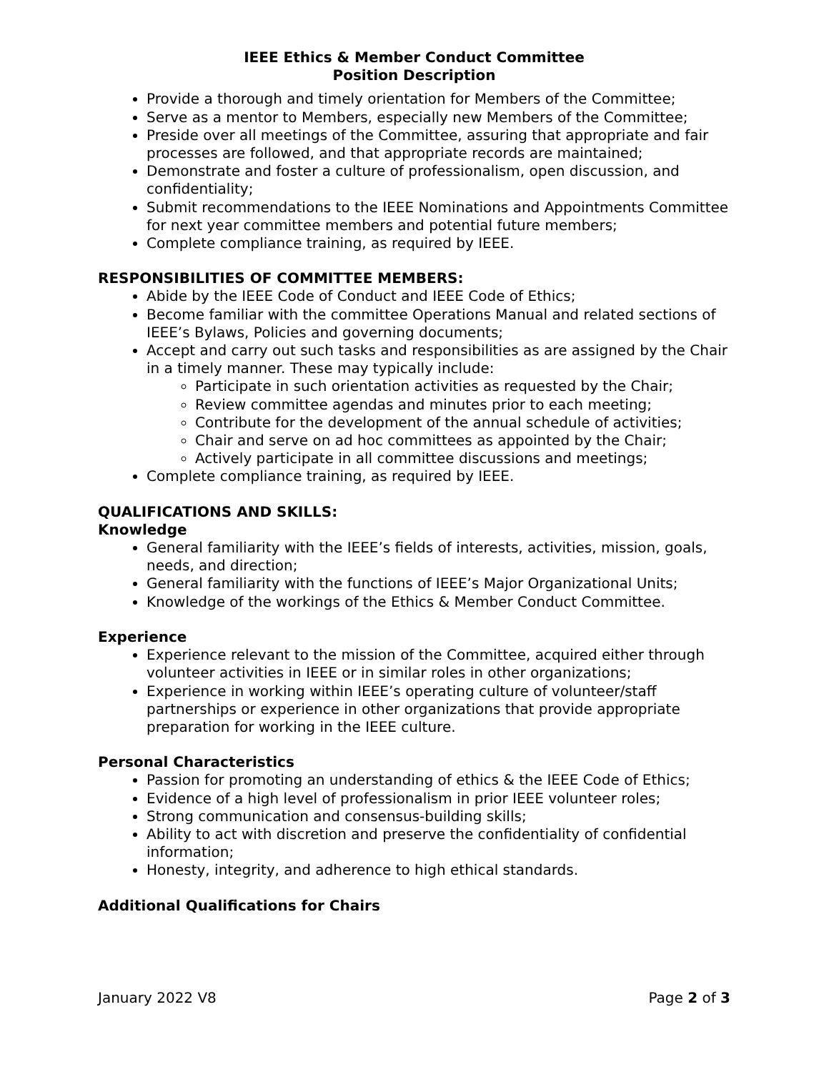IEEE Ethics & Member Conduct Committee
Position Description
Provide a thorough and timely orientation for Members of the Committee;
Serve as a mentor to Members, especially new Members of the Committee;
Preside over all meetings of the Committee, assuring that appropriate and fair processes are followed, and that appropriate records are maintained;
Demonstrate and foster a culture of professionalism, open discussion, and confidentiality;
Submit recommendations to the IEEE Nominations and Appointments Committee for next year committee members and potential future members;
Complete compliance training, as required by IEEE.
RESPONSIBILITIES OF COMMITTEE MEMBERS:
Abide by the IEEE Code of Conduct and IEEE Code of Ethics;
Become familiar with the committee Operations Manual and related sections of IEEE’s Bylaws, Policies and governing documents;
Accept and carry out such tasks and responsibilities as are assigned by the Chair in a timely manner. These may typically include:
Participate in such orientation activities as requested by the Chair;
Review committee agendas and minutes prior to each meeting;
Contribute for the development of the annual schedule of activities;
Chair and serve on ad hoc committees as appointed by the Chair;
Actively participate in all committee discussions and meetings;
Complete compliance training, as required by IEEE.
QUALIFICATIONS AND SKILLS:
Knowledge
General familiarity with the IEEE’s fields of interests, activities, mission, goals, needs, and direction;
General familiarity with the functions of IEEE’s Major Organizational Units;
Knowledge of the workings of the Ethics & Member Conduct Committee.
Experience
Experience relevant to the mission of the Committee, acquired either through volunteer activities in IEEE or in similar roles in other organizations;
Experience in working within IEEE’s operating culture of volunteer/staff partnerships or experience in other organizations that provide appropriate preparation for working in the IEEE culture.
Personal Characteristics
Passion for promoting an understanding of ethics & the IEEE Code of Ethics;
Evidence of a high level of professionalism in prior IEEE volunteer roles;
Strong communication and consensus-building skills;
Ability to act with discretion and preserve the confidentiality of confidential information;
Honesty, integrity, and adherence to high ethical standards.
Additional Qualifications for Chairs
January 2022 V8 Page 2 of 3